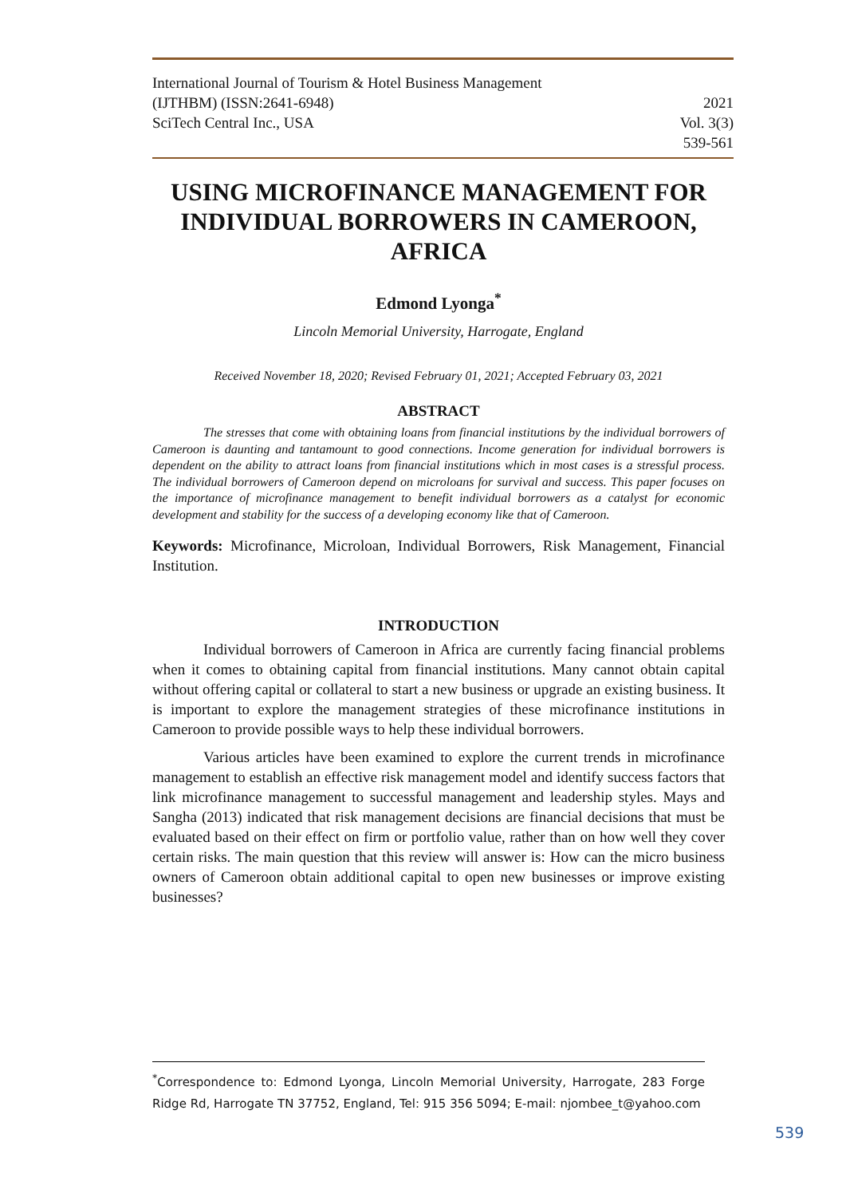International Journal of Tourism & Hotel Business Management
(IJTHBM) (ISSN:2641-6948) 2021
SciTech Central Inc., USA Vol. 3(3)
539-561
USING MICROFINANCE MANAGEMENT FOR INDIVIDUAL BORROWERS IN CAMEROON, AFRICA
Edmond Lyonga<sup>*</sup>
Lincoln Memorial University, Harrogate, England
Received November 18, 2020; Revised February 01, 2021; Accepted February 03, 2021
ABSTRACT
The stresses that come with obtaining loans from financial institutions by the individual borrowers of Cameroon is daunting and tantamount to good connections. Income generation for individual borrowers is dependent on the ability to attract loans from financial institutions which in most cases is a stressful process. The individual borrowers of Cameroon depend on microloans for survival and success. This paper focuses on the importance of microfinance management to benefit individual borrowers as a catalyst for economic development and stability for the success of a developing economy like that of Cameroon.
Keywords: Microfinance, Microloan, Individual Borrowers, Risk Management, Financial Institution.
INTRODUCTION
Individual borrowers of Cameroon in Africa are currently facing financial problems when it comes to obtaining capital from financial institutions. Many cannot obtain capital without offering capital or collateral to start a new business or upgrade an existing business. It is important to explore the management strategies of these microfinance institutions in Cameroon to provide possible ways to help these individual borrowers.
Various articles have been examined to explore the current trends in microfinance management to establish an effective risk management model and identify success factors that link microfinance management to successful management and leadership styles. Mays and Sangha (2013) indicated that risk management decisions are financial decisions that must be evaluated based on their effect on firm or portfolio value, rather than on how well they cover certain risks. The main question that this review will answer is: How can the micro business owners of Cameroon obtain additional capital to open new businesses or improve existing businesses?
<sup>*</sup> Correspondence to: Edmond Lyonga, Lincoln Memorial University, Harrogate, 283 Forge Ridge Rd, Harrogate TN 37752, England, Tel: 915 356 5094; E-mail: njombee_t@yahoo.com
539